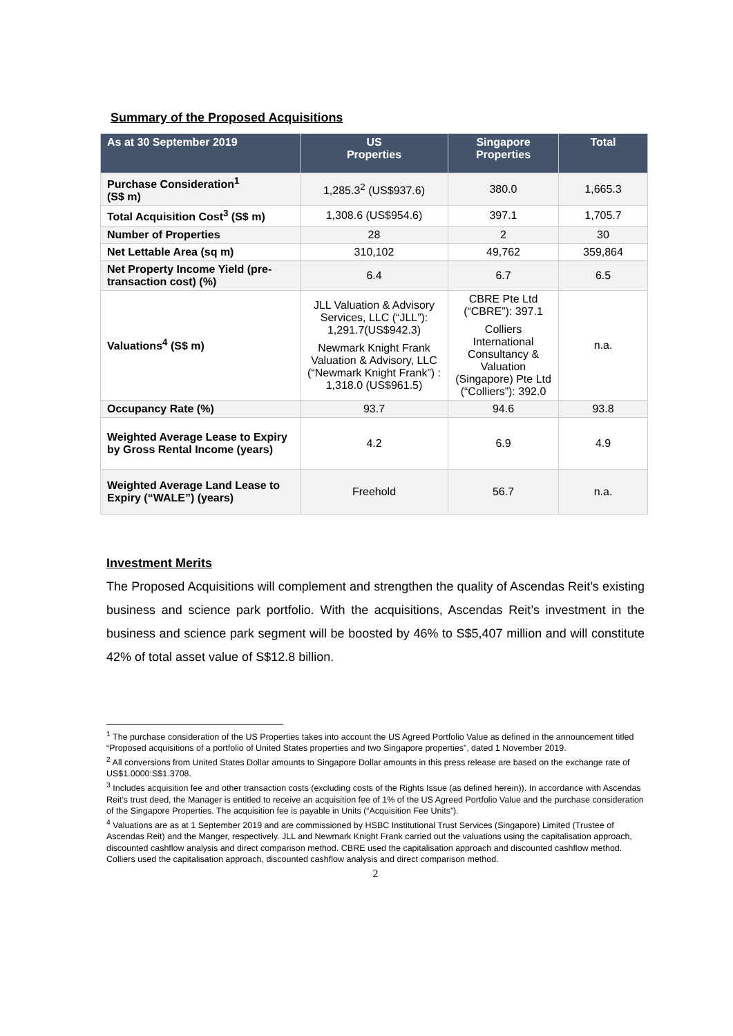Summary of the Proposed Acquisitions
| As at 30 September 2019 | US Properties | Singapore Properties | Total |
| --- | --- | --- | --- |
| Purchase Consideration<sup>1</sup> (S$ m) | 1,285.3<sup>2</sup> (US$937.6) | 380.0 | 1,665.3 |
| Total Acquisition Cost<sup>3</sup> (S$ m) | 1,308.6 (US$954.6) | 397.1 | 1,705.7 |
| Number of Properties | 28 | 2 | 30 |
| Net Lettable Area (sq m) | 310,102 | 49,762 | 359,864 |
| Net Property Income Yield (pre-transaction cost) (%) | 6.4 | 6.7 | 6.5 |
| Valuations<sup>4</sup> (S$ m) | JLL Valuation & Advisory Services, LLC (“JLL”): 1,291.7(US$942.3) Newmark Knight Frank Valuation & Advisory, LLC (“Newmark Knight Frank”) : 1,318.0 (US$961.5) | CBRE Pte Ltd (“CBRE”): 397.1 Colliers International Consultancy & Valuation (Singapore) Pte Ltd (“Colliers”): 392.0 | n.a. |
| Occupancy Rate (%) | 93.7 | 94.6 | 93.8 |
| Weighted Average Lease to Expiry by Gross Rental Income (years) | 4.2 | 6.9 | 4.9 |
| Weighted Average Land Lease to Expiry (“WALE”) (years) | Freehold | 56.7 | n.a. |
Investment Merits
The Proposed Acquisitions will complement and strengthen the quality of Ascendas Reit’s existing business and science park portfolio. With the acquisitions, Ascendas Reit’s investment in the business and science park segment will be boosted by 46% to S$5,407 million and will constitute 42% of total asset value of S$12.8 billion.
<sup>1</sup> The purchase consideration of the US Properties takes into account the US Agreed Portfolio Value as defined in the announcement titled “Proposed acquisitions of a portfolio of United States properties and two Singapore properties”, dated 1 November 2019.
<sup>2</sup> All conversions from United States Dollar amounts to Singapore Dollar amounts in this press release are based on the exchange rate of US$1.0000:S$1.3708.
<sup>3</sup> Includes acquisition fee and other transaction costs (excluding costs of the Rights Issue (as defined herein)). In accordance with Ascendas Reit’s trust deed, the Manager is entitled to receive an acquisition fee of 1% of the US Agreed Portfolio Value and the purchase consideration of the Singapore Properties. The acquisition fee is payable in Units (“Acquisition Fee Units”).
<sup>4</sup> Valuations are as at 1 September 2019 and are commissioned by HSBC Institutional Trust Services (Singapore) Limited (Trustee of Ascendas Reit) and the Manger, respectively. JLL and Newmark Knight Frank carried out the valuations using the capitalisation approach, discounted cashflow analysis and direct comparison method. CBRE used the capitalisation approach and discounted cashflow method. Colliers used the capitalisation approach, discounted cashflow analysis and direct comparison method.
2